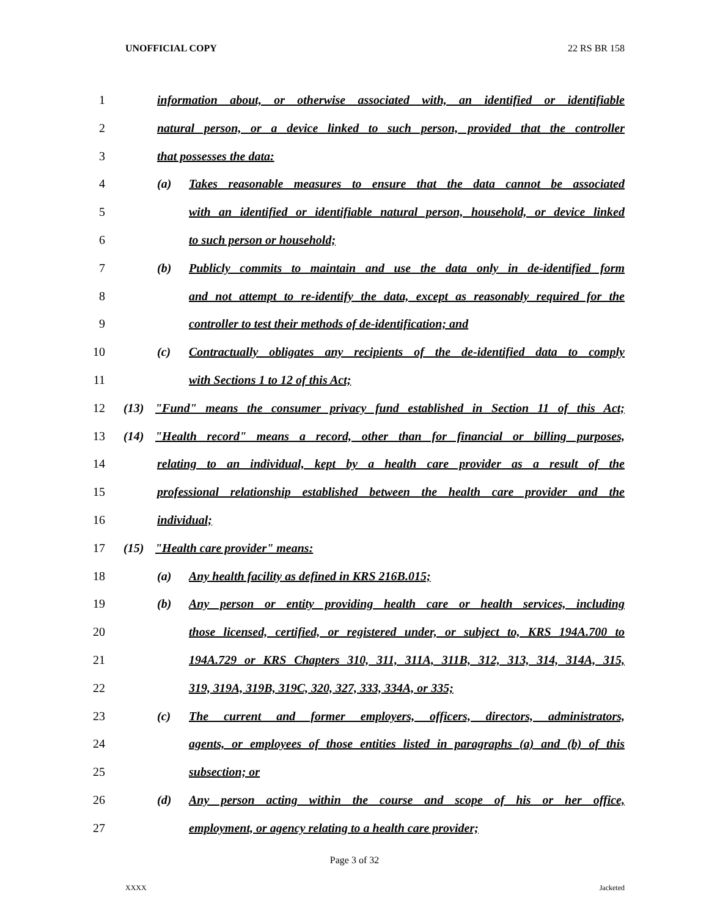UNOFFICIAL COPY 22 RS BR 158
1 information about, or otherwise associated with, an identified or identifiable
2 natural person, or a device linked to such person, provided that the controller
3 that possesses the data:
4 (a) Takes reasonable measures to ensure that the data cannot be associated
5 with an identified or identifiable natural person, household, or device linked
6 to such person or household;
7 (b) Publicly commits to maintain and use the data only in de-identified form
8 and not attempt to re-identify the data, except as reasonably required for the
9 controller to test their methods of de-identification; and
10 (c) Contractually obligates any recipients of the de-identified data to comply
11 with Sections 1 to 12 of this Act;
12 (13) "Fund" means the consumer privacy fund established in Section 11 of this Act;
13 (14) "Health record" means a record, other than for financial or billing purposes,
14 relating to an individual, kept by a health care provider as a result of the
15 professional relationship established between the health care provider and the
16 individual;
17 (15) "Health care provider" means:
18 (a) Any health facility as defined in KRS 216B.015;
19 (b) Any person or entity providing health care or health services, including
20 those licensed, certified, or registered under, or subject to, KRS 194A.700 to
21 194A.729 or KRS Chapters 310, 311, 311A, 311B, 312, 313, 314, 314A, 315,
22 319, 319A, 319B, 319C, 320, 327, 333, 334A, or 335;
23 (c) The current and former employers, officers, directors, administrators,
24 agents, or employees of those entities listed in paragraphs (a) and (b) of this
25 subsection; or
26 (d) Any person acting within the course and scope of his or her office,
27 employment, or agency relating to a health care provider;
Page 3 of 32
XXXX Jacketed